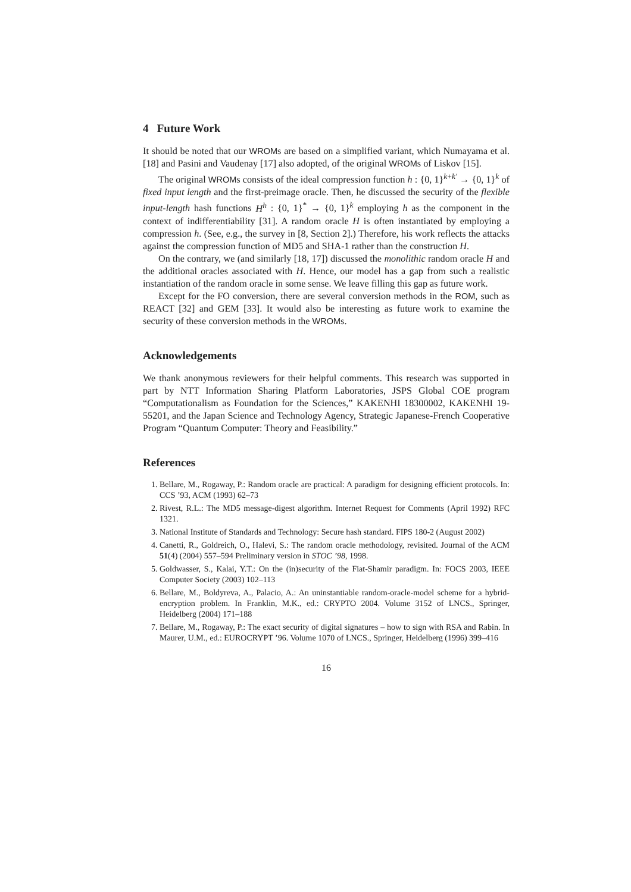4 Future Work
It should be noted that our WROMs are based on a simplified variant, which Numayama et al. [18] and Pasini and Vaudenay [17] also adopted, of the original WROMs of Liskov [15].
The original WROMs consists of the ideal compression function h : {0, 1}<sup>k+k′</sup> → {0, 1}<sup>k</sup> of fixed input length and the first-preimage oracle. Then, he discussed the security of the flexible input-length hash functions H<sup>h</sup> : {0, 1}<sup>*</sup> → {0, 1}<sup>k</sup> employing h as the component in the context of indifferentiability [31]. A random oracle H is often instantiated by employing a compression h. (See, e.g., the survey in [8, Section 2].) Therefore, his work reflects the attacks against the compression function of MD5 and SHA-1 rather than the construction H.
On the contrary, we (and similarly [18, 17]) discussed the monolithic random oracle H and the additional oracles associated with H. Hence, our model has a gap from such a realistic instantiation of the random oracle in some sense. We leave filling this gap as future work.
Except for the FO conversion, there are several conversion methods in the ROM, such as REACT [32] and GEM [33]. It would also be interesting as future work to examine the security of these conversion methods in the WROMs.
Acknowledgements
We thank anonymous reviewers for their helpful comments. This research was supported in part by NTT Information Sharing Platform Laboratories, JSPS Global COE program “Computationalism as Foundation for the Sciences,” KAKENHI 18300002, KAKENHI 19-55201, and the Japan Science and Technology Agency, Strategic Japanese-French Cooperative Program “Quantum Computer: Theory and Feasibility.”
References
1. Bellare, M., Rogaway, P.: Random oracle are practical: A paradigm for designing efficient protocols. In: CCS ’93, ACM (1993) 62–73
2. Rivest, R.L.: The MD5 message-digest algorithm. Internet Request for Comments (April 1992) RFC 1321.
3. National Institute of Standards and Technology: Secure hash standard. FIPS 180-2 (August 2002)
4. Canetti, R., Goldreich, O., Halevi, S.: The random oracle methodology, revisited. Journal of the ACM 51(4) (2004) 557–594 Preliminary version in STOC ’98, 1998.
5. Goldwasser, S., Kalai, Y.T.: On the (in)security of the Fiat-Shamir paradigm. In: FOCS 2003, IEEE Computer Society (2003) 102–113
6. Bellare, M., Boldyreva, A., Palacio, A.: An uninstantiable random-oracle-model scheme for a hybrid-encryption problem. In Franklin, M.K., ed.: CRYPTO 2004. Volume 3152 of LNCS., Springer, Heidelberg (2004) 171–188
7. Bellare, M., Rogaway, P.: The exact security of digital signatures – how to sign with RSA and Rabin. In Maurer, U.M., ed.: EUROCRYPT ’96. Volume 1070 of LNCS., Springer, Heidelberg (1996) 399–416
16